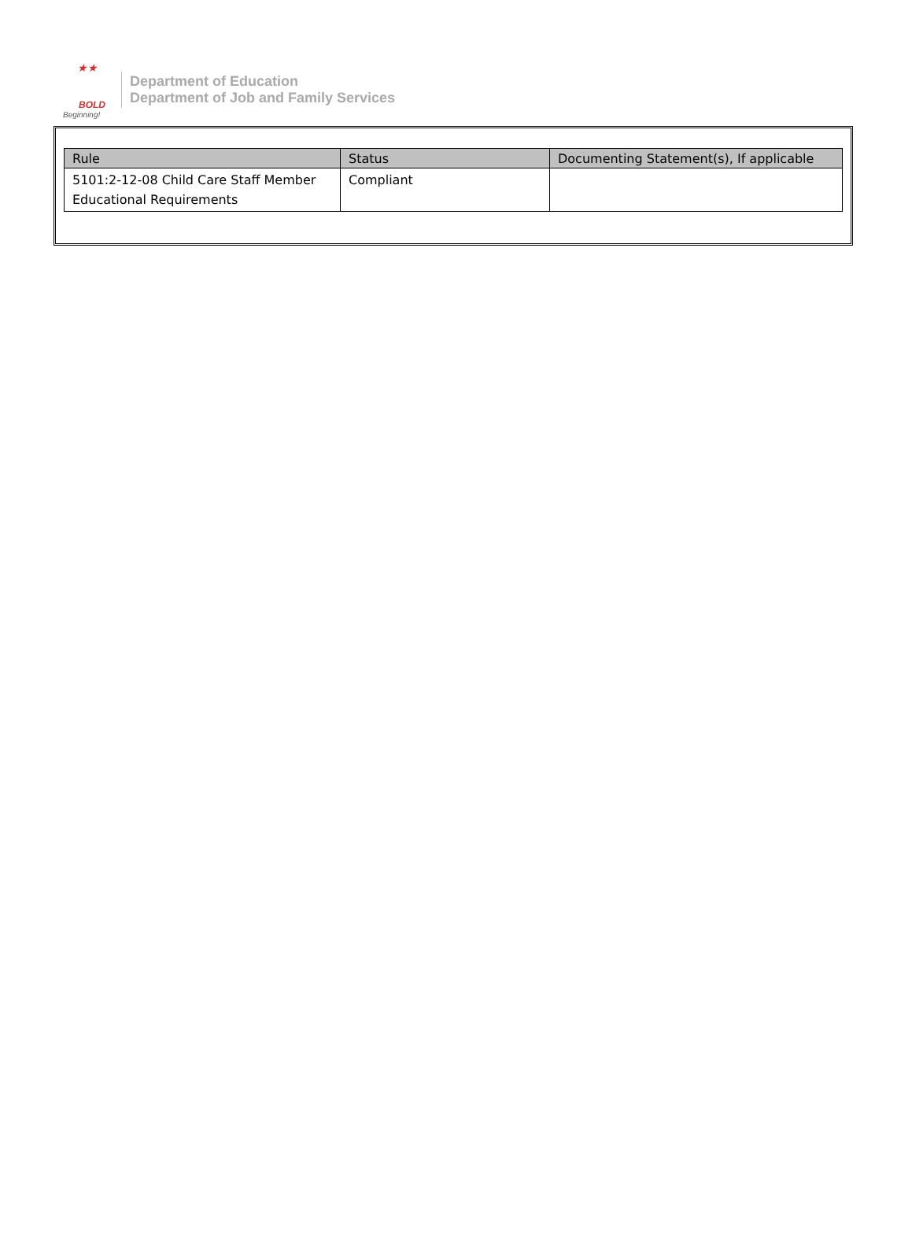★★
BOLD
Beginning!
Department of Education
Department of Job and Family Services
| Rule | Status | Documenting Statement(s), If applicable |
| --- | --- | --- |
| 5101:2-12-08 Child Care Staff Member Educational Requirements | Compliant | |